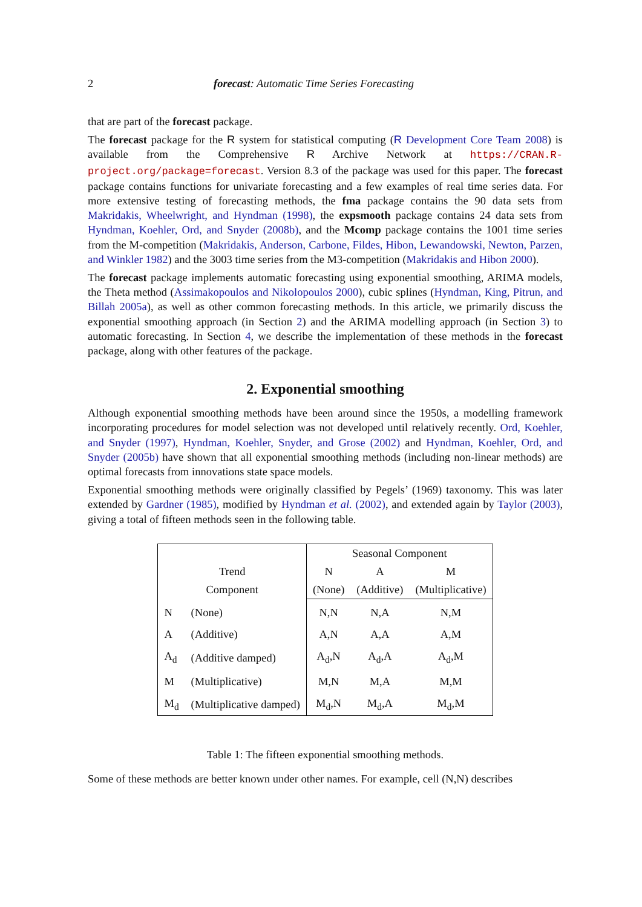2 forecast: Automatic Time Series Forecasting
that are part of the forecast package.
The forecast package for the R system for statistical computing (R Development Core Team 2008) is available from the Comprehensive R Archive Network at https://CRAN.R-project.org/package=forecast. Version 8.3 of the package was used for this paper. The forecast package contains functions for univariate forecasting and a few examples of real time series data. For more extensive testing of forecasting methods, the fma package contains the 90 data sets from Makridakis, Wheelwright, and Hyndman (1998), the expsmooth package contains 24 data sets from Hyndman, Koehler, Ord, and Snyder (2008b), and the Mcomp package contains the 1001 time series from the M-competition (Makridakis, Anderson, Carbone, Fildes, Hibon, Lewandowski, Newton, Parzen, and Winkler 1982) and the 3003 time series from the M3-competition (Makridakis and Hibon 2000).
The forecast package implements automatic forecasting using exponential smoothing, ARIMA models, the Theta method (Assimakopoulos and Nikolopoulos 2000), cubic splines (Hyndman, King, Pitrun, and Billah 2005a), as well as other common forecasting methods. In this article, we primarily discuss the exponential smoothing approach (in Section 2) and the ARIMA modelling approach (in Section 3) to automatic forecasting. In Section 4, we describe the implementation of these methods in the forecast package, along with other features of the package.
2. Exponential smoothing
Although exponential smoothing methods have been around since the 1950s, a modelling framework incorporating procedures for model selection was not developed until relatively recently. Ord, Koehler, and Snyder (1997), Hyndman, Koehler, Snyder, and Grose (2002) and Hyndman, Koehler, Ord, and Snyder (2005b) have shown that all exponential smoothing methods (including non-linear methods) are optimal forecasts from innovations state space models.
Exponential smoothing methods were originally classified by Pegels’ (1969) taxonomy. This was later extended by Gardner (1985), modified by Hyndman et al. (2002), and extended again by Taylor (2003), giving a total of fifteen methods seen in the following table.
| | | Seasonal Component | | |
| Trend | | N | A | M |
| Component | | (None) | (Additive) | (Multiplicative) |
| N | (None) | N,N | N,A | N,M |
| A | (Additive) | A,N | A,A | A,M |
| A<sub>d</sub> | (Additive damped) | A<sub>d</sub>,N | A<sub>d</sub>,A | A<sub>d</sub>,M |
| M | (Multiplicative) | M,N | M,A | M,M |
| M<sub>d</sub> | (Multiplicative damped) | M<sub>d</sub>,N | M<sub>d</sub>,A | M<sub>d</sub>,M |
Table 1: The fifteen exponential smoothing methods.
Some of these methods are better known under other names. For example, cell (N,N) describes